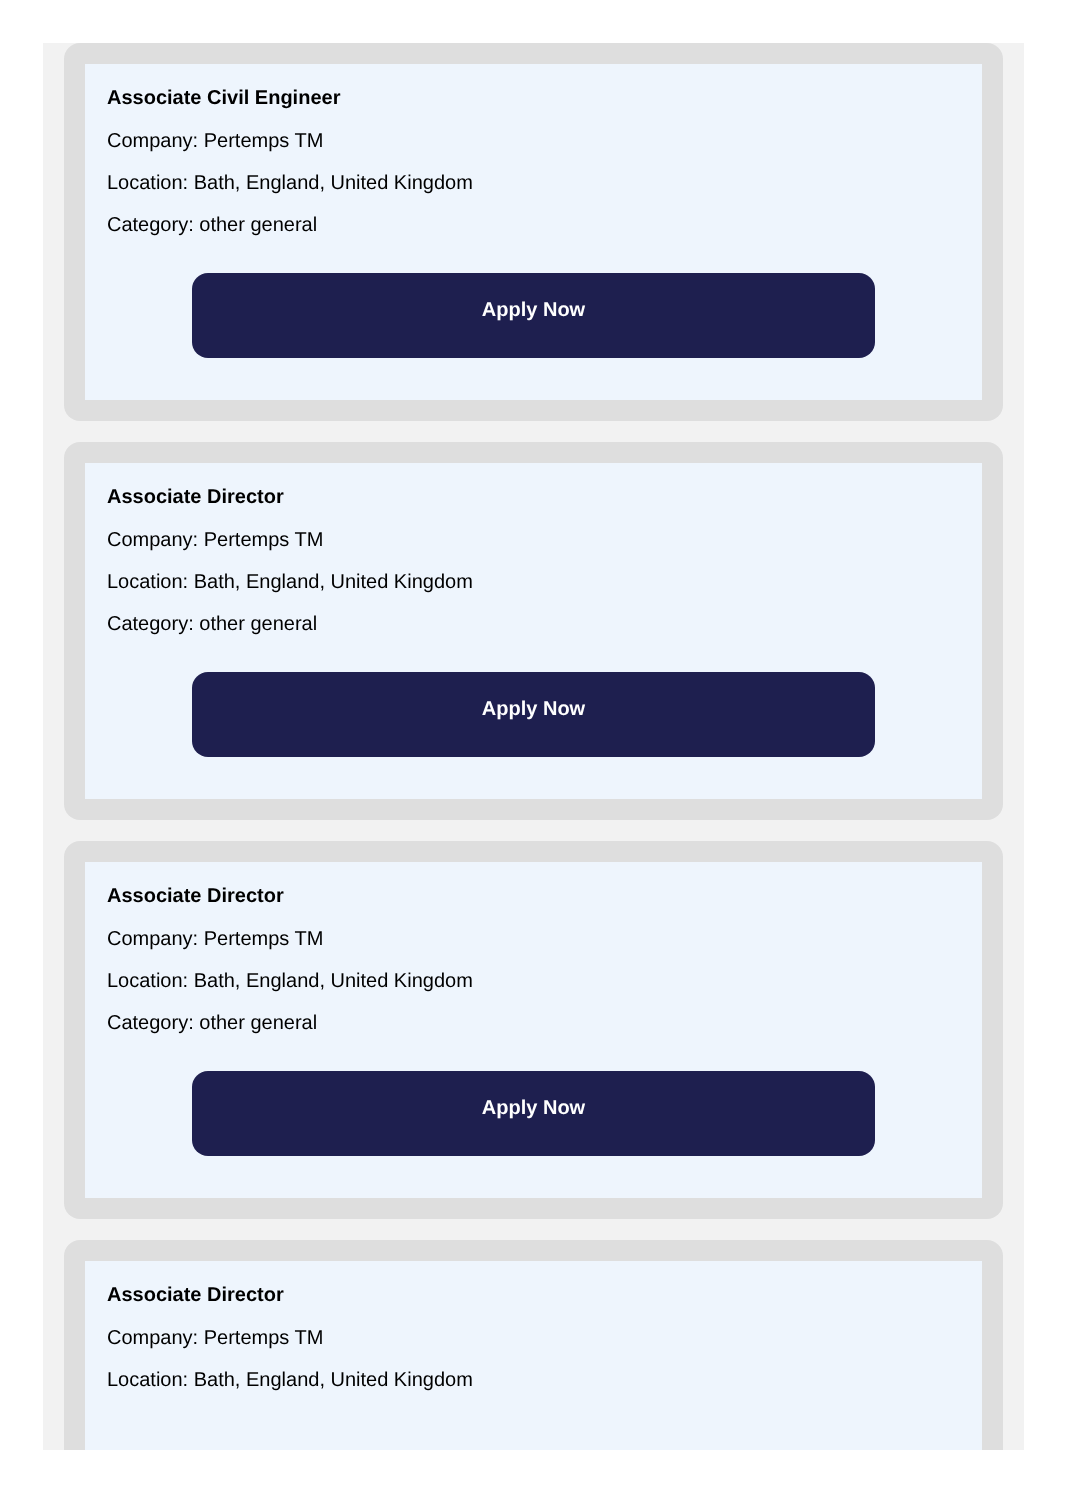Associate Civil Engineer
Company: Pertemps TM
Location: Bath, England, United Kingdom
Category: other general
Apply Now
Associate Director
Company: Pertemps TM
Location: Bath, England, United Kingdom
Category: other general
Apply Now
Associate Director
Company: Pertemps TM
Location: Bath, England, United Kingdom
Category: other general
Apply Now
Associate Director
Company: Pertemps TM
Location: Bath, England, United Kingdom